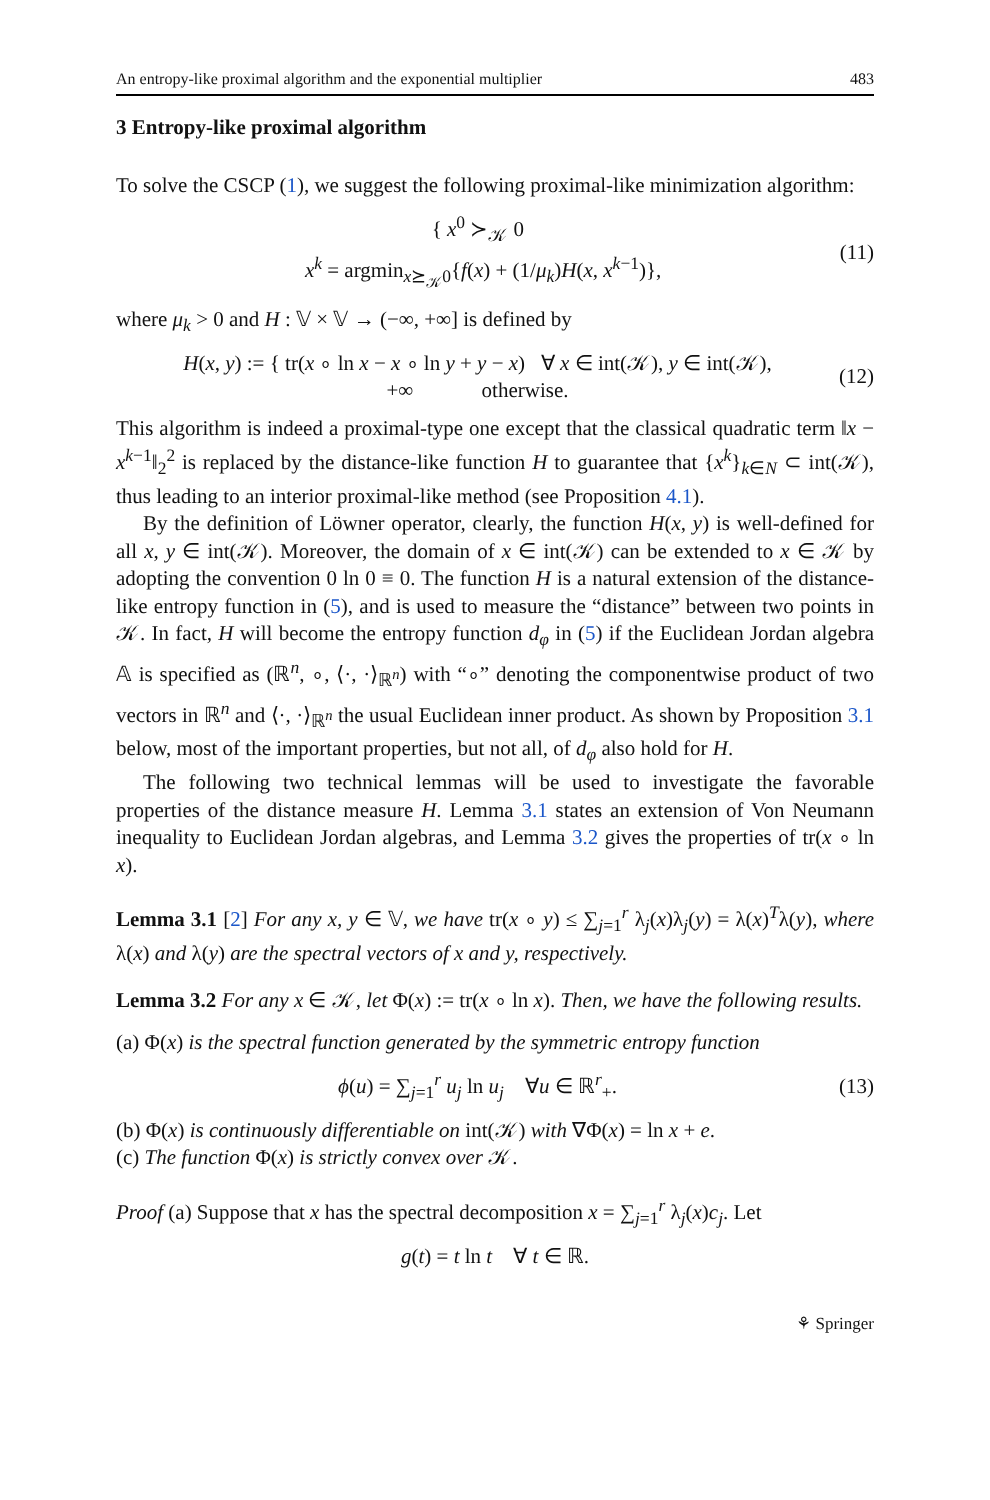An entropy-like proximal algorithm and the exponential multiplier 483
3 Entropy-like proximal algorithm
To solve the CSCP (1), we suggest the following proximal-like minimization algorithm:
{ x<sup>0</sup> ≻<sub>𝒦</sub> 0
x<sup>k</sup> = argmin<sub>x⪰<sub>𝒦</sub>0</sub>{f(x) + (1/μ<sub>k</sub>)H(x, x<sup>k−1</sup>)},
(11)
where μ<sub>k</sub> > 0 and H : 𝕍 × 𝕍 → (−∞, +∞] is defined by
H(x, y) := { tr(x ∘ ln x − x ∘ ln y + y − x) ∀ x ∈ int(𝒦), y ∈ int(𝒦),
+∞ otherwise.
(12)
This algorithm is indeed a proximal-type one except that the classical quadratic term ‖x − x<sup>k−1</sup>‖<sub>2</sub><sup>2</sup> is replaced by the distance-like function H to guarantee that {x<sup>k</sup>}<sub>k∈N</sub> ⊂ int(𝒦), thus leading to an interior proximal-like method (see Proposition 4.1).
By the definition of Löwner operator, clearly, the function H(x, y) is well-defined for all x, y ∈ int(𝒦). Moreover, the domain of x ∈ int(𝒦) can be extended to x ∈ 𝒦 by adopting the convention 0 ln 0 ≡ 0. The function H is a natural extension of the distance-like entropy function in (5), and is used to measure the “distance” between two points in 𝒦. In fact, H will become the entropy function d<sub>φ</sub> in (5) if the Euclidean Jordan algebra 𝔸 is specified as (ℝ<sup>n</sup>, ∘, ⟨·, ·⟩<sub>ℝ<sup>n</sup></sub>) with “∘” denoting the componentwise product of two vectors in ℝ<sup>n</sup> and ⟨·, ·⟩<sub>ℝ<sup>n</sup></sub> the usual Euclidean inner product. As shown by Proposition 3.1 below, most of the important properties, but not all, of d<sub>φ</sub> also hold for H.
The following two technical lemmas will be used to investigate the favorable properties of the distance measure H. Lemma 3.1 states an extension of Von Neumann inequality to Euclidean Jordan algebras, and Lemma 3.2 gives the properties of tr(x ∘ ln x).
Lemma 3.1 [2] For any x, y ∈ 𝕍, we have tr(x ∘ y) ≤ ∑<sub>j=1</sub><sup>r</sup> λ<sub>j</sub>(x)λ<sub>j</sub>(y) = λ(x)<sup>T</sup>λ(y), where λ(x) and λ(y) are the spectral vectors of x and y, respectively.
Lemma 3.2 For any x ∈ 𝒦, let Φ(x) := tr(x ∘ ln x). Then, we have the following results.
(a) Φ(x) is the spectral function generated by the symmetric entropy function
ϕ(u) = ∑<sub>j=1</sub><sup>r</sup> u<sub>j</sub> ln u<sub>j</sub> ∀u ∈ ℝ<sup>r</sup><sub>+</sub>.
(13)
(b) Φ(x) is continuously differentiable on int(𝒦) with ∇Φ(x) = ln x + e.
(c) The function Φ(x) is strictly convex over 𝒦.
Proof (a) Suppose that x has the spectral decomposition x = ∑<sub>j=1</sub><sup>r</sup> λ<sub>j</sub>(x)c<sub>j</sub>. Let
g(t) = t ln t ∀ t ∈ ℝ.
⚘ Springer